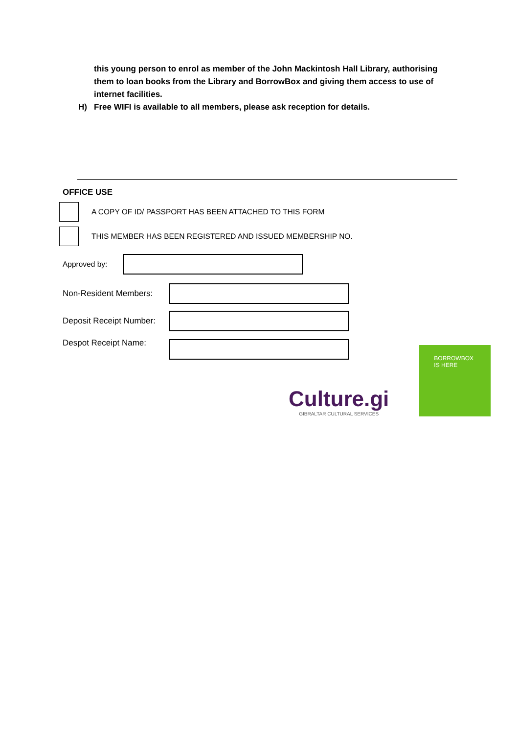this young person to enrol as member of the John Mackintosh Hall Library, authorising them to loan books from the Library and BorrowBox and giving them access to use of internet facilities.
H) Free WIFI is available to all members, please ask reception for details.
OFFICE USE
A COPY OF ID/ PASSPORT HAS BEEN ATTACHED TO THIS FORM
THIS MEMBER HAS BEEN REGISTERED AND ISSUED MEMBERSHIP NO.
Approved by:
Non-Resident Members:
Deposit Receipt Number:
Despot Receipt Name:
Culture.gi
GIBRALTAR CULTURAL SERVICES
BORROWBOX
IS HERE